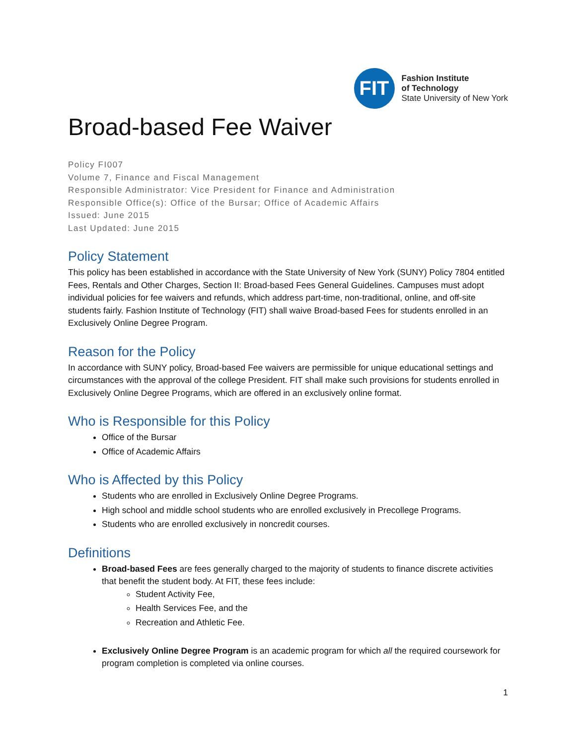FIT
Fashion Institute
of Technology
State University of New York
Broad-based Fee Waiver
Policy FI007
Volume 7, Finance and Fiscal Management
Responsible Administrator: Vice President for Finance and Administration
Responsible Office(s): Office of the Bursar; Office of Academic Affairs
Issued: June 2015
Last Updated: June 2015
Policy Statement
This policy has been established in accordance with the State University of New York (SUNY) Policy 7804 entitled Fees, Rentals and Other Charges, Section II: Broad-based Fees General Guidelines. Campuses must adopt individual policies for fee waivers and refunds, which address part-time, non-traditional, online, and off-site students fairly. Fashion Institute of Technology (FIT) shall waive Broad-based Fees for students enrolled in an Exclusively Online Degree Program.
Reason for the Policy
In accordance with SUNY policy, Broad-based Fee waivers are permissible for unique educational settings and circumstances with the approval of the college President. FIT shall make such provisions for students enrolled in Exclusively Online Degree Programs, which are offered in an exclusively online format.
Who is Responsible for this Policy
Office of the Bursar
Office of Academic Affairs
Who is Affected by this Policy
Students who are enrolled in Exclusively Online Degree Programs.
High school and middle school students who are enrolled exclusively in Precollege Programs.
Students who are enrolled exclusively in noncredit courses.
Definitions
Broad-based Fees are fees generally charged to the majority of students to finance discrete activities that benefit the student body. At FIT, these fees include:
Student Activity Fee,
Health Services Fee, and the
Recreation and Athletic Fee.
Exclusively Online Degree Program is an academic program for which all the required coursework for program completion is completed via online courses.
1